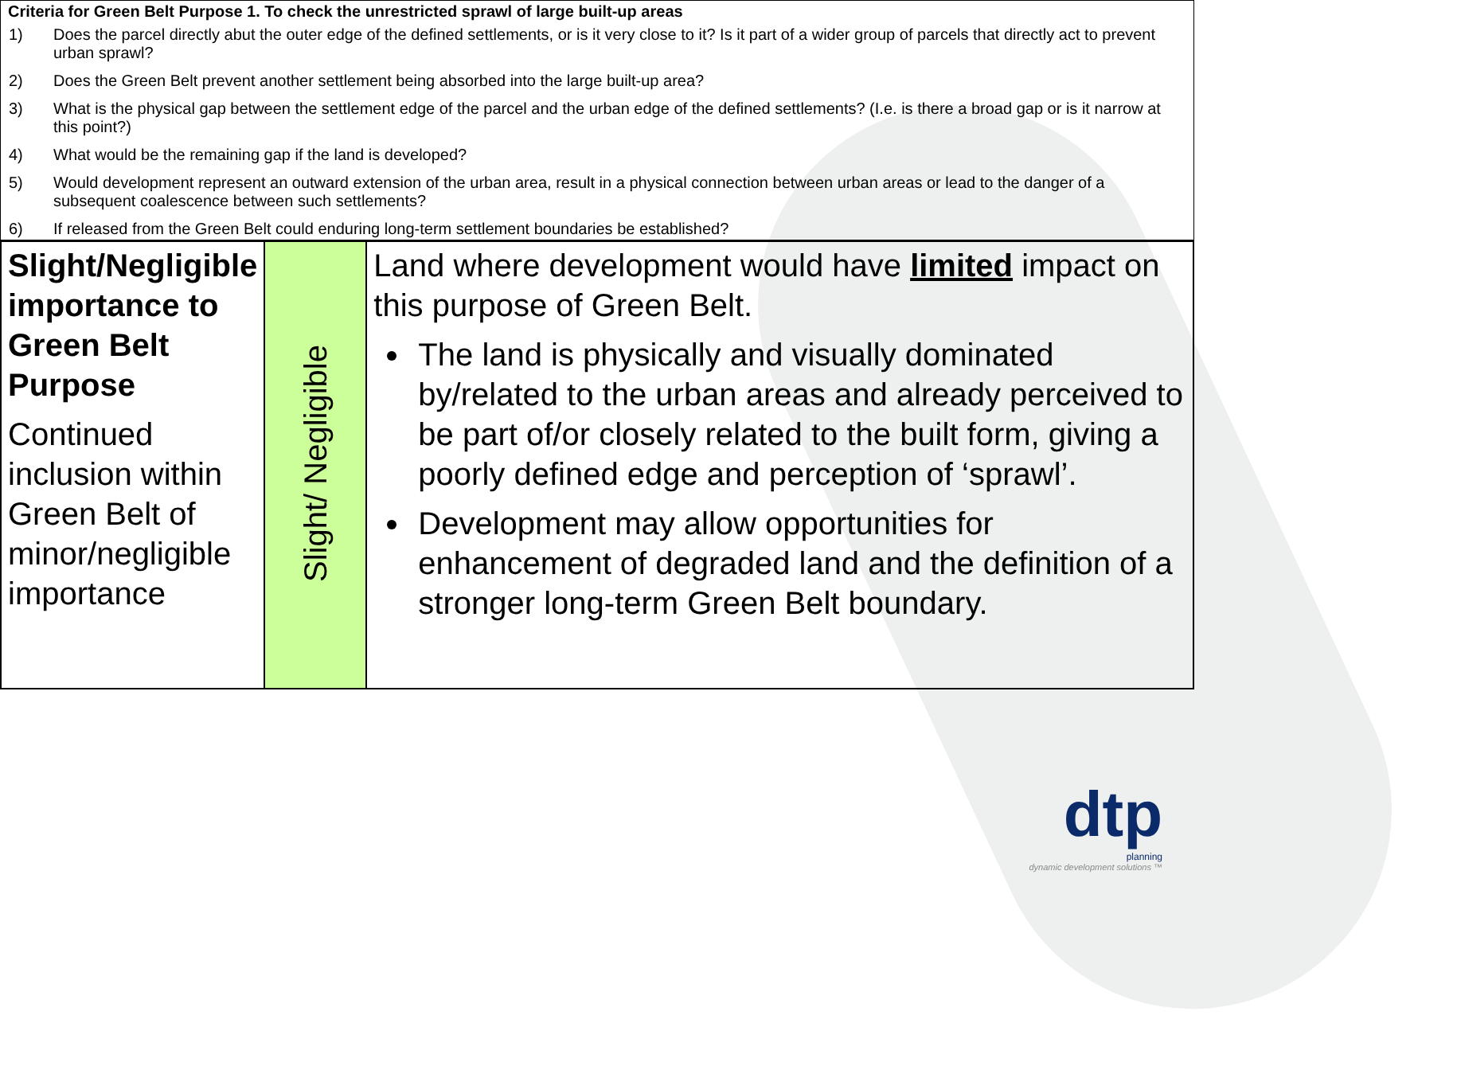Criteria for Green Belt Purpose 1. To check the unrestricted sprawl of large built-up areas
1) Does the parcel directly abut the outer edge of the defined settlements, or is it very close to it? Is it part of a wider group of parcels that directly act to prevent urban sprawl?
2) Does the Green Belt prevent another settlement being absorbed into the large built-up area?
3) What is the physical gap between the settlement edge of the parcel and the urban edge of the defined settlements? (I.e. is there a broad gap or is it narrow at this point?)
4) What would be the remaining gap if the land is developed?
5) Would development represent an outward extension of the urban area, result in a physical connection between urban areas or lead to the danger of a subsequent coalescence between such settlements?
6) If released from the Green Belt could enduring long-term settlement boundaries be established?
| Slight/Negligible importance to Green Belt Purpose Continued inclusion within Green Belt of minor/negligible importance | Slight/ Negligible | Land where development would have limited impact on this purpose of Green Belt. The land is physically and visually dominated by/related to the urban areas and already perceived to be part of/or closely related to the built form, giving a poorly defined edge and perception of ‘sprawl’. Development may allow opportunities for enhancement of degraded land and the definition of a stronger long-term Green Belt boundary. |
dtp
planning
dynamic development solutions ™